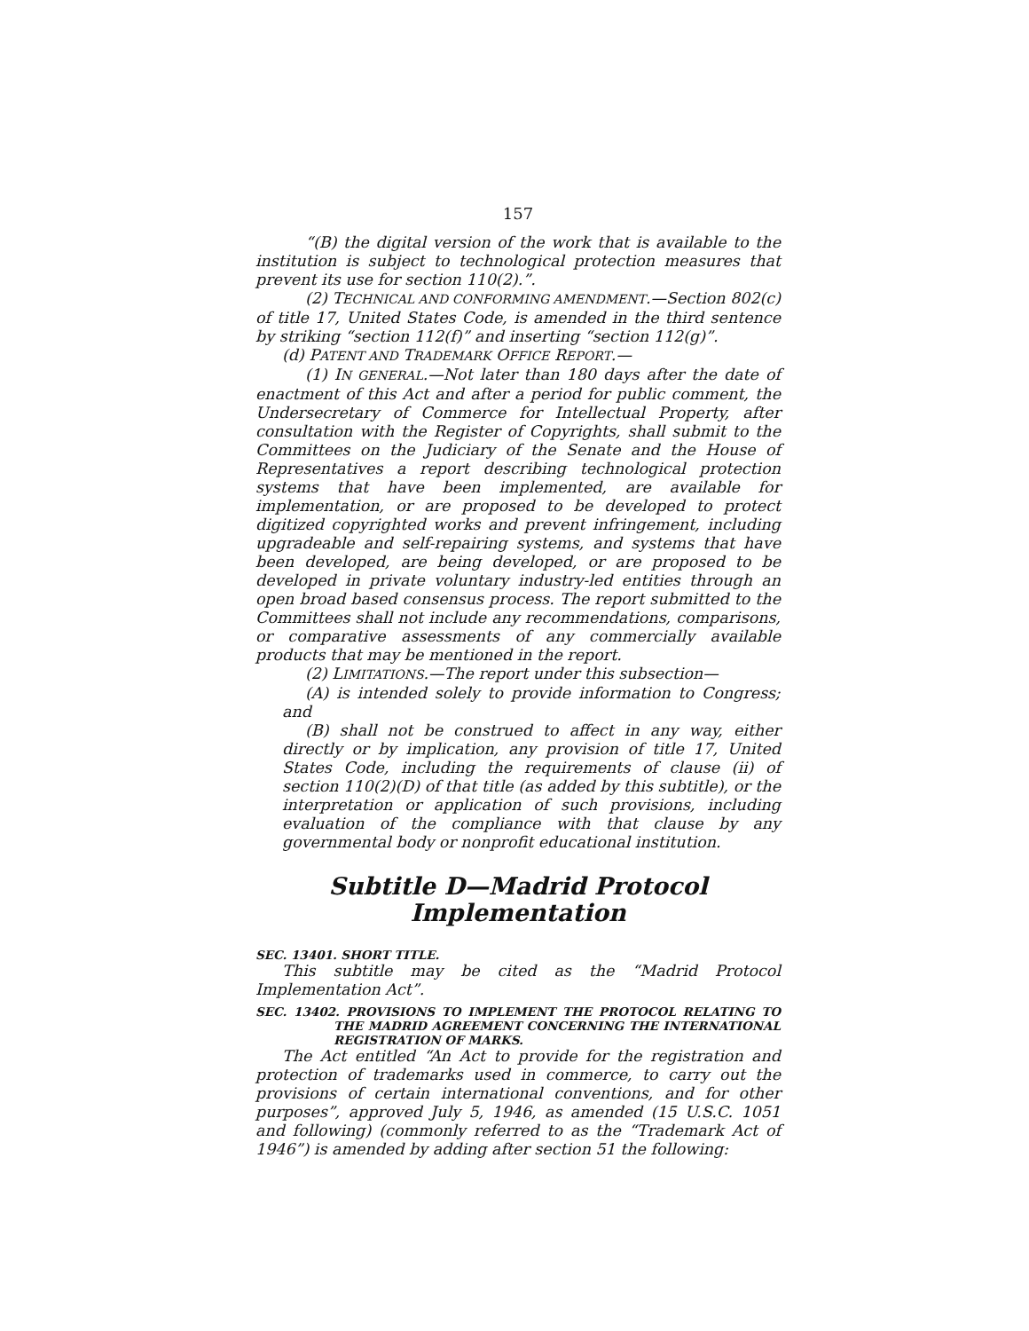157
“(B) the digital version of the work that is available to the institution is subject to technological protection measures that prevent its use for section 110(2).”.
(2) TECHNICAL AND CONFORMING AMENDMENT.—Section 802(c) of title 17, United States Code, is amended in the third sentence by striking “section 112(f)” and inserting “section 112(g)”.
(d) PATENT AND TRADEMARK OFFICE REPORT.—
(1) IN GENERAL.—Not later than 180 days after the date of enactment of this Act and after a period for public comment, the Undersecretary of Commerce for Intellectual Property, after consultation with the Register of Copyrights, shall submit to the Committees on the Judiciary of the Senate and the House of Representatives a report describing technological protection systems that have been implemented, are available for implementation, or are proposed to be developed to protect digitized copyrighted works and prevent infringement, including upgradeable and self-repairing systems, and systems that have been developed, are being developed, or are proposed to be developed in private voluntary industry-led entities through an open broad based consensus process. The report submitted to the Committees shall not include any recommendations, comparisons, or comparative assessments of any commercially available products that may be mentioned in the report.
(2) LIMITATIONS.—The report under this subsection—
(A) is intended solely to provide information to Congress; and
(B) shall not be construed to affect in any way, either directly or by implication, any provision of title 17, United States Code, including the requirements of clause (ii) of section 110(2)(D) of that title (as added by this subtitle), or the interpretation or application of such provisions, including evaluation of the compliance with that clause by any governmental body or nonprofit educational institution.
Subtitle D—Madrid Protocol
Implementation
SEC. 13401. SHORT TITLE.
This subtitle may be cited as the “Madrid Protocol Implementation Act”.
SEC. 13402. PROVISIONS TO IMPLEMENT THE PROTOCOL RELATING TO THE MADRID AGREEMENT CONCERNING THE INTERNATIONAL REGISTRATION OF MARKS.
The Act entitled “An Act to provide for the registration and protection of trademarks used in commerce, to carry out the provisions of certain international conventions, and for other purposes”, approved July 5, 1946, as amended (15 U.S.C. 1051 and following) (commonly referred to as the “Trademark Act of 1946”) is amended by adding after section 51 the following: